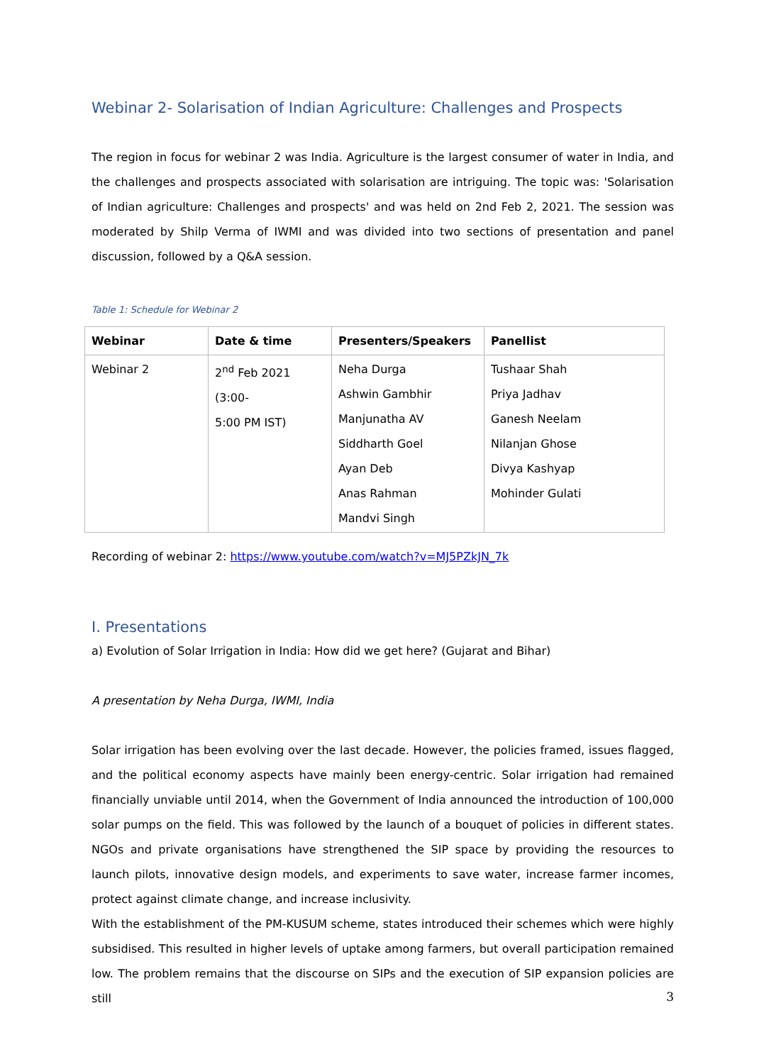Webinar 2- Solarisation of Indian Agriculture: Challenges and Prospects
The region in focus for webinar 2 was India. Agriculture is the largest consumer of water in India, and the challenges and prospects associated with solarisation are intriguing. The topic was: 'Solarisation of Indian agriculture: Challenges and prospects' and was held on 2nd Feb 2, 2021. The session was moderated by Shilp Verma of IWMI and was divided into two sections of presentation and panel discussion, followed by a Q&A session.
Table 1: Schedule for Webinar 2
| Webinar | Date & time | Presenters/Speakers | Panellist |
| --- | --- | --- | --- |
| Webinar 2 | 2<sup>nd</sup> Feb 2021 (3:00- 5:00 PM IST) | Neha Durga Ashwin Gambhir Manjunatha AV Siddharth Goel Ayan Deb Anas Rahman Mandvi Singh | Tushaar Shah Priya Jadhav Ganesh Neelam Nilanjan Ghose Divya Kashyap Mohinder Gulati |
Recording of webinar 2: https://www.youtube.com/watch?v=MJ5PZkJN_7k
I. Presentations
a) Evolution of Solar Irrigation in India: How did we get here? (Gujarat and Bihar)
A presentation by Neha Durga, IWMI, India
Solar irrigation has been evolving over the last decade. However, the policies framed, issues flagged, and the political economy aspects have mainly been energy-centric. Solar irrigation had remained financially unviable until 2014, when the Government of India announced the introduction of 100,000 solar pumps on the field. This was followed by the launch of a bouquet of policies in different states. NGOs and private organisations have strengthened the SIP space by providing the resources to launch pilots, innovative design models, and experiments to save water, increase farmer incomes, protect against climate change, and increase inclusivity.
With the establishment of the PM-KUSUM scheme, states introduced their schemes which were highly subsidised. This resulted in higher levels of uptake among farmers, but overall participation remained low. The problem remains that the discourse on SIPs and the execution of SIP expansion policies are still
3